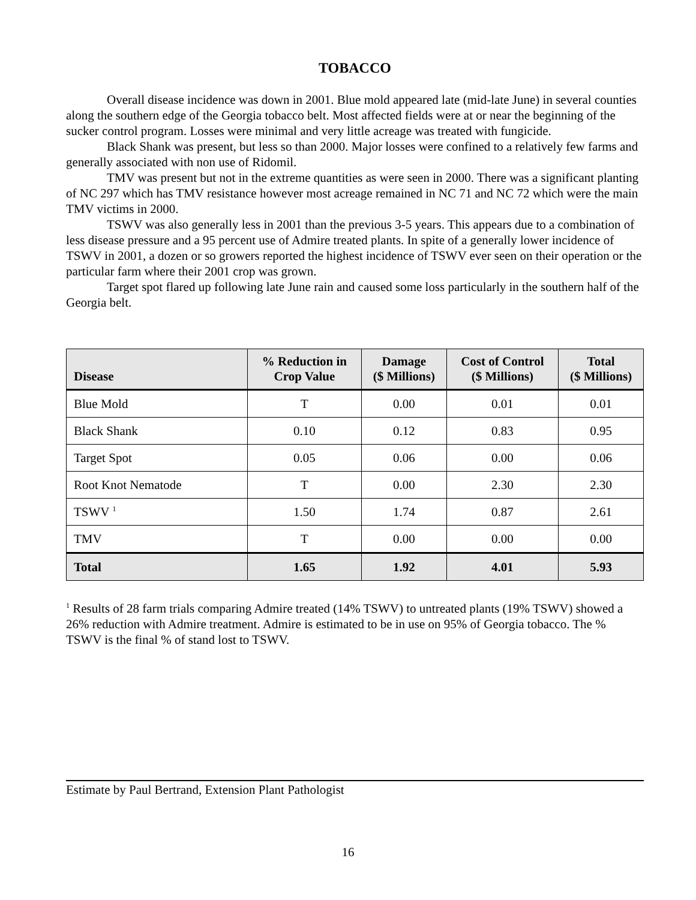TOBACCO
Overall disease incidence was down in 2001. Blue mold appeared late (mid-late June) in several counties along the southern edge of the Georgia tobacco belt. Most affected fields were at or near the beginning of the sucker control program. Losses were minimal and very little acreage was treated with fungicide.
Black Shank was present, but less so than 2000. Major losses were confined to a relatively few farms and generally associated with non use of Ridomil.
TMV was present but not in the extreme quantities as were seen in 2000. There was a significant planting of NC 297 which has TMV resistance however most acreage remained in NC 71 and NC 72 which were the main TMV victims in 2000.
TSWV was also generally less in 2001 than the previous 3-5 years. This appears due to a combination of less disease pressure and a 95 percent use of Admire treated plants. In spite of a generally lower incidence of TSWV in 2001, a dozen or so growers reported the highest incidence of TSWV ever seen on their operation or the particular farm where their 2001 crop was grown.
Target spot flared up following late June rain and caused some loss particularly in the southern half of the Georgia belt.
| Disease | % Reduction in Crop Value | Damage ($ Millions) | Cost of Control ($ Millions) | Total ($ Millions) |
| --- | --- | --- | --- | --- |
| Blue Mold | T | 0.00 | 0.01 | 0.01 |
| Black Shank | 0.10 | 0.12 | 0.83 | 0.95 |
| Target Spot | 0.05 | 0.06 | 0.00 | 0.06 |
| Root Knot Nematode | T | 0.00 | 2.30 | 2.30 |
| TSWV <sup>1</sup> | 1.50 | 1.74 | 0.87 | 2.61 |
| TMV | T | 0.00 | 0.00 | 0.00 |
| Total | 1.65 | 1.92 | 4.01 | 5.93 |
<sup>1</sup> Results of 28 farm trials comparing Admire treated (14% TSWV) to untreated plants (19% TSWV) showed a 26% reduction with Admire treatment. Admire is estimated to be in use on 95% of Georgia tobacco. The % TSWV is the final % of stand lost to TSWV.
Estimate by Paul Bertrand, Extension Plant Pathologist
16